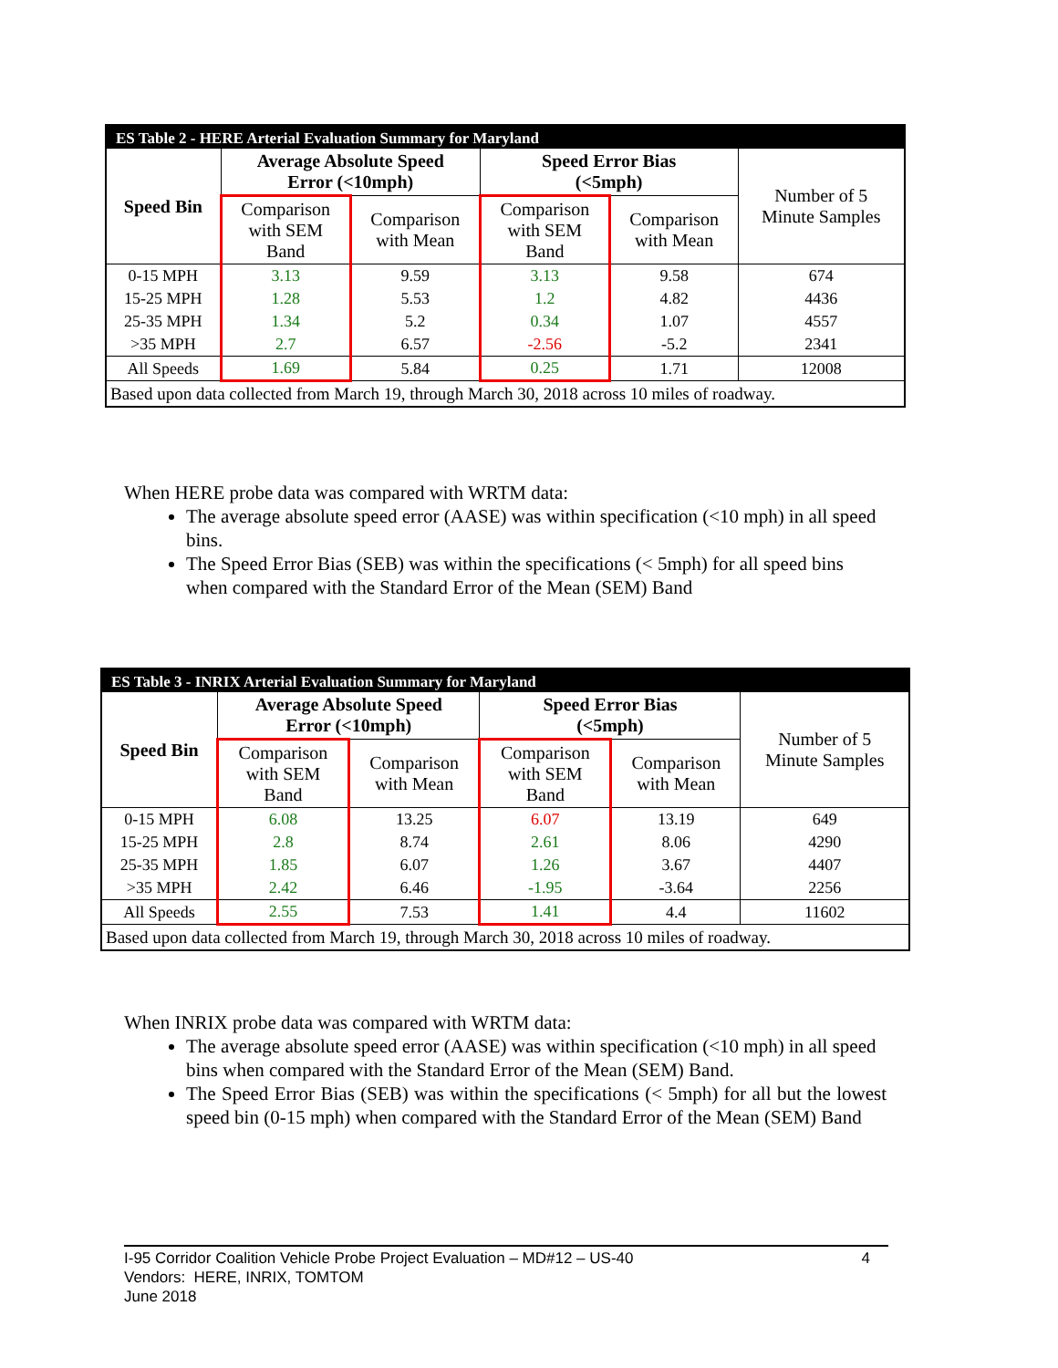| ES Table 2 - HERE Arterial Evaluation Summary for Maryland | | | | | |
| Speed Bin | Average Absolute Speed Error (<10mph) | | Speed Error Bias (<5mph) | | Number of 5 Minute Samples |
| | Comparison with SEM Band | Comparison with Mean | Comparison with SEM Band | Comparison with Mean | |
| 0-15 MPH | 3.13 | 9.59 | 3.13 | 9.58 | 674 |
| 15-25 MPH | 1.28 | 5.53 | 1.2 | 4.82 | 4436 |
| 25-35 MPH | 1.34 | 5.2 | 0.34 | 1.07 | 4557 |
| >35 MPH | 2.7 | 6.57 | -2.56 | -5.2 | 2341 |
| All Speeds | 1.69 | 5.84 | 0.25 | 1.71 | 12008 |
| Based upon data collected from March 19, through March 30, 2018 across 10 miles of roadway. | | | | | |
When HERE probe data was compared with WRTM data:
The average absolute speed error (AASE) was within specification (<10 mph) in all speed bins.
The Speed Error Bias (SEB) was within the specifications (< 5mph) for all speed bins when compared with the Standard Error of the Mean (SEM) Band
| ES Table 3 - INRIX Arterial Evaluation Summary for Maryland | | | | | |
| Speed Bin | Average Absolute Speed Error (<10mph) | | Speed Error Bias (<5mph) | | Number of 5 Minute Samples |
| | Comparison with SEM Band | Comparison with Mean | Comparison with SEM Band | Comparison with Mean | |
| 0-15 MPH | 6.08 | 13.25 | 6.07 | 13.19 | 649 |
| 15-25 MPH | 2.8 | 8.74 | 2.61 | 8.06 | 4290 |
| 25-35 MPH | 1.85 | 6.07 | 1.26 | 3.67 | 4407 |
| >35 MPH | 2.42 | 6.46 | -1.95 | -3.64 | 2256 |
| All Speeds | 2.55 | 7.53 | 1.41 | 4.4 | 11602 |
| Based upon data collected from March 19, through March 30, 2018 across 10 miles of roadway. | | | | | |
When INRIX probe data was compared with WRTM data:
The average absolute speed error (AASE) was within specification (<10 mph) in all speed bins when compared with the Standard Error of the Mean (SEM) Band.
The Speed Error Bias (SEB) was within the specifications (< 5mph) for all but the lowest speed bin (0-15 mph) when compared with the Standard Error of the Mean (SEM) Band
I-95 Corridor Coalition Vehicle Probe Project Evaluation – MD#12 – US-40 4
Vendors: HERE, INRIX, TOMTOM
June 2018